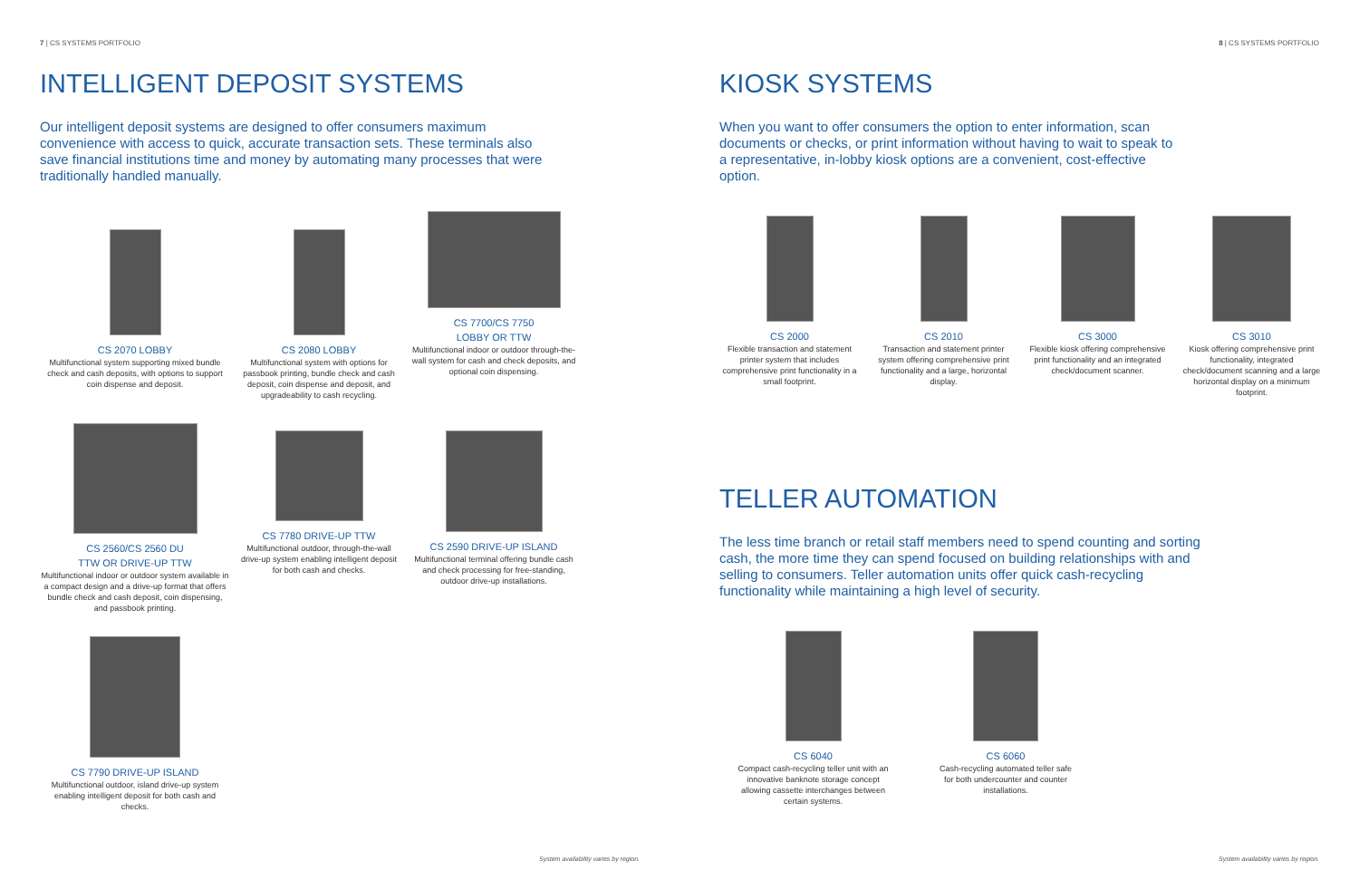7 | CS SYSTEMS PORTFOLIO
INTELLIGENT DEPOSIT SYSTEMS
Our intelligent deposit systems are designed to offer consumers maximum convenience with access to quick, accurate transaction sets. These terminals also save financial institutions time and money by automating many processes that were traditionally handled manually.
CS 2070 LOBBY
Multifunctional system supporting mixed bundle check and cash deposits, with options to support coin dispense and deposit.
CS 2080 LOBBY
Multifunctional system with options for passbook printing, bundle check and cash deposit, coin dispense and deposit, and upgradeability to cash recycling.
CS 7700/CS 7750
LOBBY OR TTW
Multifunctional indoor or outdoor through-the-wall system for cash and check deposits, and optional coin dispensing.
CS 2560/CS 2560 DU
TTW OR DRIVE-UP TTW
Multifunctional indoor or outdoor system available in a compact design and a drive-up format that offers bundle check and cash deposit, coin dispensing, and passbook printing.
CS 7780 DRIVE-UP TTW
Multifunctional outdoor, through-the-wall drive-up system enabling intelligent deposit for both cash and checks.
CS 2590 DRIVE-UP ISLAND
Multifunctional terminal offering bundle cash and check processing for free-standing, outdoor drive-up installations.
CS 7790 DRIVE-UP ISLAND
Multifunctional outdoor, island drive-up system enabling intelligent deposit for both cash and checks.
System availability varies by region.
8 | CS SYSTEMS PORTFOLIO
KIOSK SYSTEMS
When you want to offer consumers the option to enter information, scan documents or checks, or print information without having to wait to speak to a representative, in-lobby kiosk options are a convenient, cost-effective option.
CS 2000
Flexible transaction and statement printer system that includes comprehensive print functionality in a small footprint.
CS 2010
Transaction and statement printer system offering comprehensive print functionality and a large, horizontal display.
CS 3000
Flexible kiosk offering comprehensive print functionality and an integrated check/document scanner.
CS 3010
Kiosk offering comprehensive print functionality, integrated check/document scanning and a large horizontal display on a minimum footprint.
TELLER AUTOMATION
The less time branch or retail staff members need to spend counting and sorting cash, the more time they can spend focused on building relationships with and selling to consumers. Teller automation units offer quick cash-recycling functionality while maintaining a high level of security.
CS 6040
Compact cash-recycling teller unit with an innovative banknote storage concept allowing cassette interchanges between certain systems.
CS 6060
Cash-recycling automated teller safe for both undercounter and counter installations.
System availability varies by region.